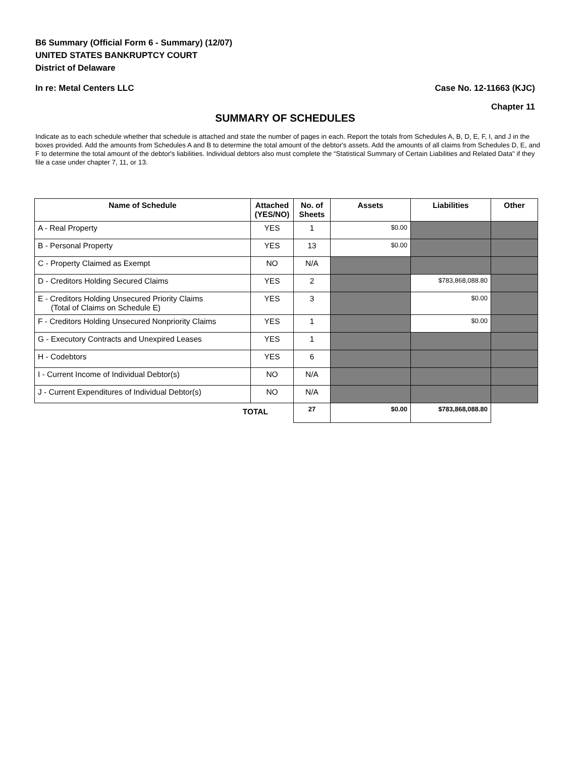B6 Summary (Official Form 6 - Summary) (12/07)
UNITED STATES BANKRUPTCY COURT
District of Delaware
In re: Metal Centers LLC Case No. 12-11663 (KJC)
Chapter 11
SUMMARY OF SCHEDULES
Indicate as to each schedule whether that schedule is attached and state the number of pages in each. Report the totals from Schedules A, B, D, E, F, I, and J in the boxes provided. Add the amounts from Schedules A and B to determine the total amount of the debtor's assets. Add the amounts of all claims from Schedules D, E, and F to determine the total amount of the debtor's liabilities. Individual debtors also must complete the “Statistical Summary of Certain Liabilities and Related Data" if they file a case under chapter 7, 11, or 13.
| Name of Schedule | Attached (YES/NO) | No. of Sheets | Assets | Liabilities | Other |
| --- | --- | --- | --- | --- | --- |
| A - Real Property | YES | 1 | $0.00 | | |
| B - Personal Property | YES | 13 | $0.00 | | |
| C - Property Claimed as Exempt | NO | N/A | | | |
| D - Creditors Holding Secured Claims | YES | 2 | | $783,868,088.80 | |
| E - Creditors Holding Unsecured Priority Claims (Total of Claims on Schedule E) | YES | 3 | | $0.00 | |
| F - Creditors Holding Unsecured Nonpriority Claims | YES | 1 | | $0.00 | |
| G - Executory Contracts and Unexpired Leases | YES | 1 | | | |
| H - Codebtors | YES | 6 | | | |
| I - Current Income of Individual Debtor(s) | NO | N/A | | | |
| J - Current Expenditures of Individual Debtor(s) | NO | N/A | | | |
| TOTAL | | 27 | $0.00 | $783,868,088.80 | |